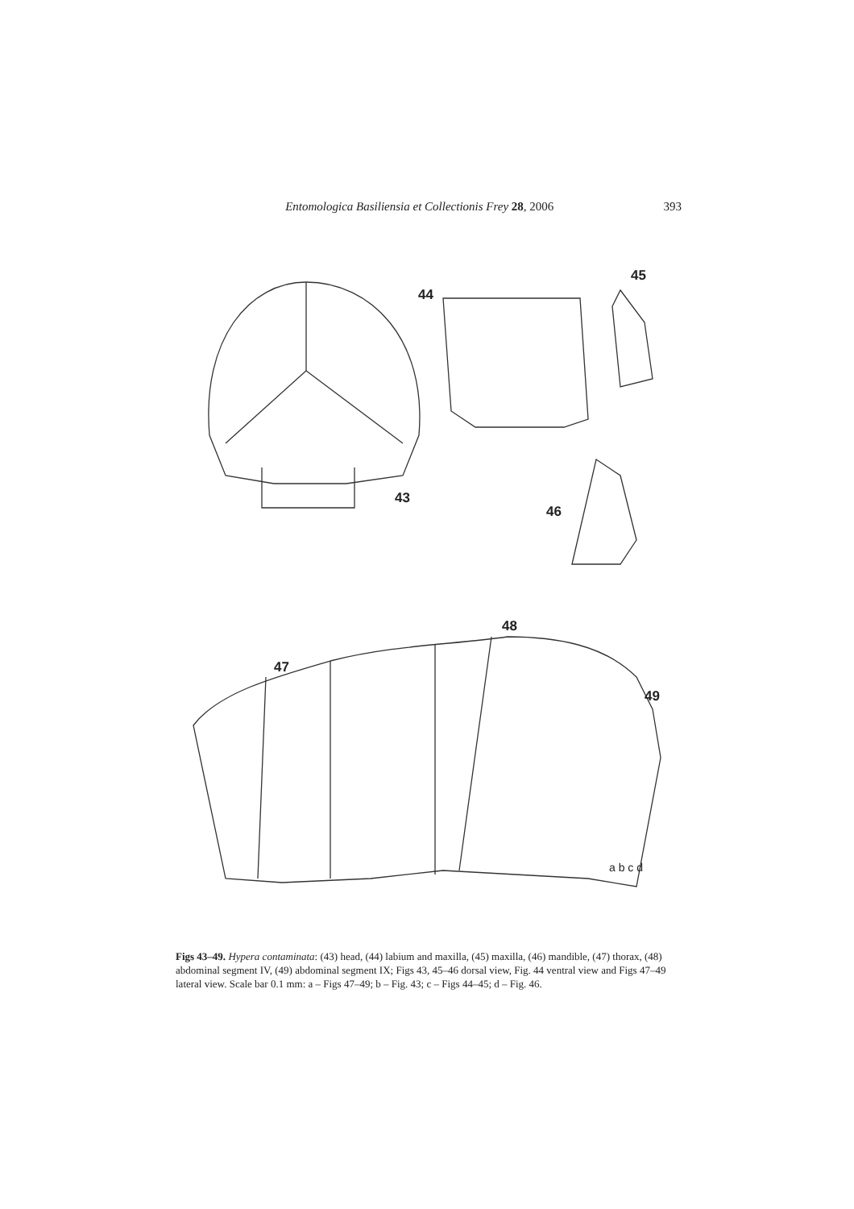Entomologica Basiliensia et Collectionis Frey 28, 2006 393
43
44
45
46
47
48
49
a b c d
Figs 43–49. Hypera contaminata: (43) head, (44) labium and maxilla, (45) maxilla, (46) mandible, (47) thorax, (48) abdominal segment IV, (49) abdominal segment IX; Figs 43, 45–46 dorsal view, Fig. 44 ventral view and Figs 47–49 lateral view. Scale bar 0.1 mm: a – Figs 47–49; b – Fig. 43; c – Figs 44–45; d – Fig. 46.